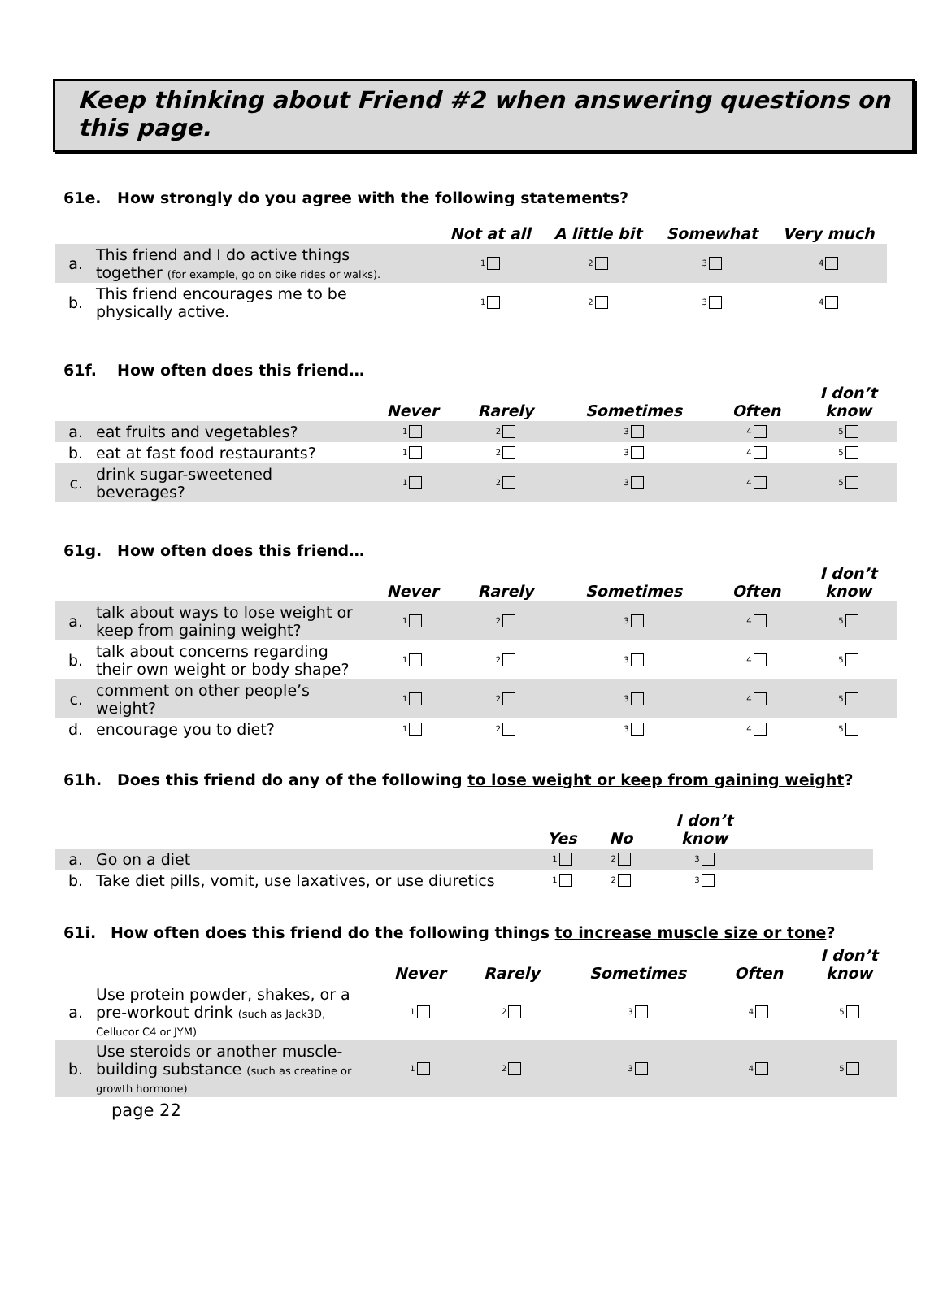Keep thinking about Friend #2 when answering questions on this page.
61e. How strongly do you agree with the following statements?
| | | Not at all | A little bit | Somewhat | Very much |
| --- | --- | --- | --- | --- | --- |
| a. | This friend and I do active things together (for example, go on bike rides or walks). | 1 | 2 | 3 | 4 |
| b. | This friend encourages me to be physically active. | 1 | 2 | 3 | 4 |
61f. How often does this friend…
| | | Never | Rarely | Sometimes | Often | I don’t know |
| --- | --- | --- | --- | --- | --- | --- |
| a. | eat fruits and vegetables? | 1 | 2 | 3 | 4 | 5 |
| b. | eat at fast food restaurants? | 1 | 2 | 3 | 4 | 5 |
| c. | drink sugar-sweetened beverages? | 1 | 2 | 3 | 4 | 5 |
61g. How often does this friend…
| | | Never | Rarely | Sometimes | Often | I don’t know |
| --- | --- | --- | --- | --- | --- | --- |
| a. | talk about ways to lose weight or keep from gaining weight? | 1 | 2 | 3 | 4 | 5 |
| b. | talk about concerns regarding their own weight or body shape? | 1 | 2 | 3 | 4 | 5 |
| c. | comment on other people’s weight? | 1 | 2 | 3 | 4 | 5 |
| d. | encourage you to diet? | 1 | 2 | 3 | 4 | 5 |
61h. Does this friend do any of the following to lose weight or keep from gaining weight?
| | | Yes | No | I don’t know | |
| --- | --- | --- | --- | --- | --- |
| a. | Go on a diet | 1 | 2 | 3 | |
| b. | Take diet pills, vomit, use laxatives, or use diuretics | 1 | 2 | 3 | |
61i. How often does this friend do the following things to increase muscle size or tone?
| | | Never | Rarely | Sometimes | Often | I don’t know |
| --- | --- | --- | --- | --- | --- | --- |
| a. | Use protein powder, shakes, or a pre-workout drink (such as Jack3D, Cellucor C4 or JYM) | 1 | 2 | 3 | 4 | 5 |
| b. | Use steroids or another muscle- building substance (such as creatine or growth hormone) | 1 | 2 | 3 | 4 | 5 |
page 22